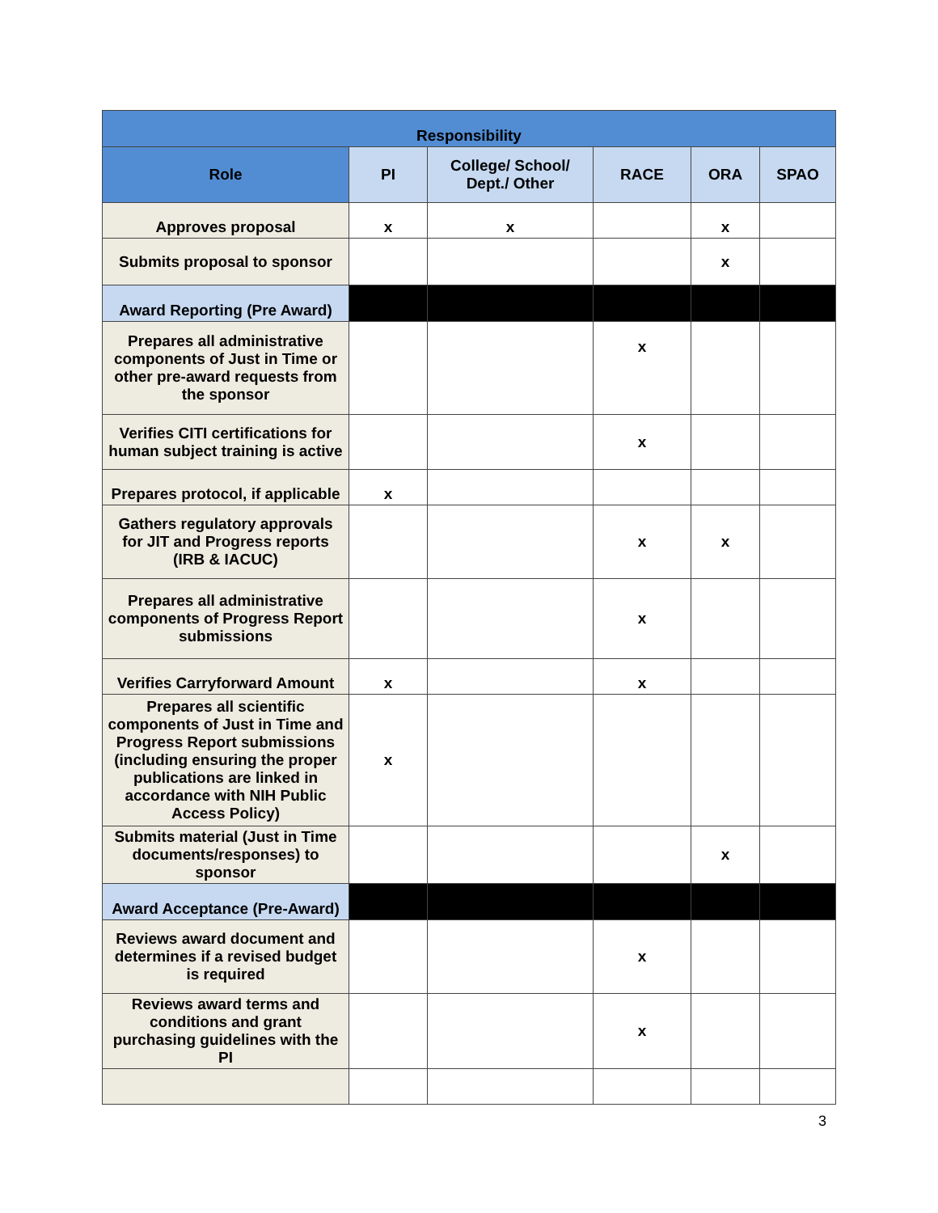| Responsibility | | | | | |
| --- | --- | --- | --- | --- | --- |
| Role | PI | College/ School/ Dept./ Other | RACE | ORA | SPAO |
| Approves proposal | x | x | | x | |
| Submits proposal to sponsor | | | | x | |
| Award Reporting (Pre Award) | | | | | |
| Prepares all administrative components of Just in Time or other pre-award requests from the sponsor | | | x | | |
| Verifies CITI certifications for human subject training is active | | | x | | |
| Prepares protocol, if applicable | x | | | | |
| Gathers regulatory approvals for JIT and Progress reports (IRB & IACUC) | | | x | x | |
| Prepares all administrative components of Progress Report submissions | | | x | | |
| Verifies Carryforward Amount | x | | x | | |
| Prepares all scientific components of Just in Time and Progress Report submissions (including ensuring the proper publications are linked in accordance with NIH Public Access Policy) | x | | | | |
| Submits material (Just in Time documents/responses) to sponsor | | | | x | |
| Award Acceptance (Pre-Award) | | | | | |
| Reviews award document and determines if a revised budget is required | | | x | | |
| Reviews award terms and conditions and grant purchasing guidelines with the PI | | | x | | |
3